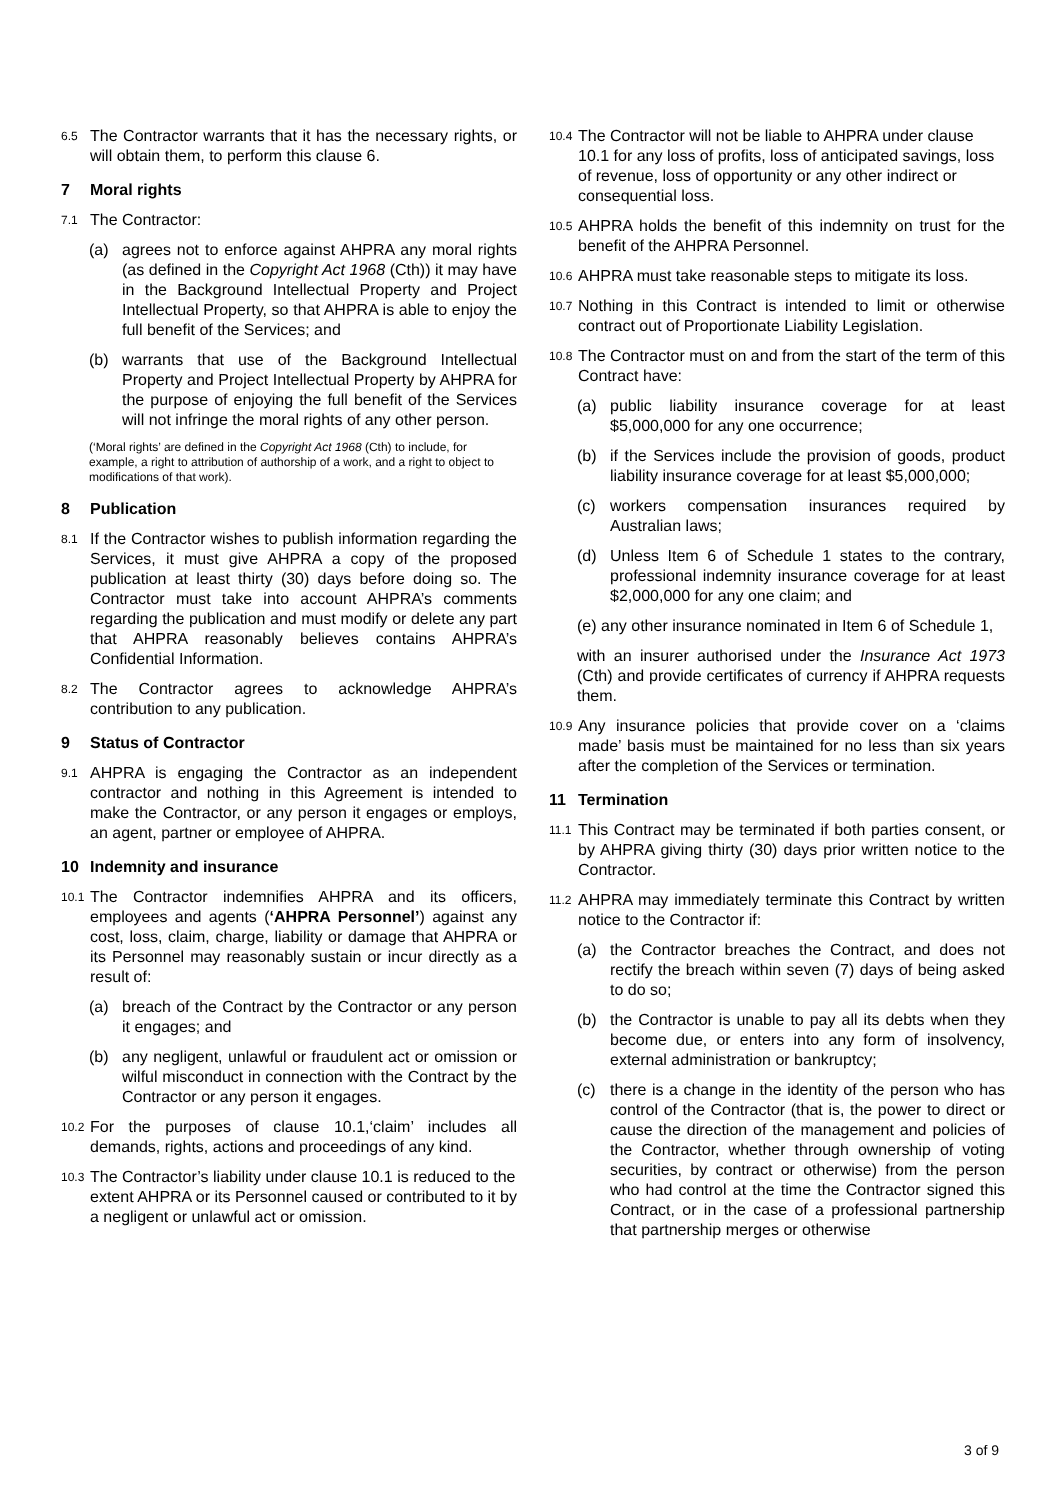6.5
The Contractor warrants that it has the necessary rights, or will obtain them, to perform this clause 6.
7 Moral rights
7.1
The Contractor:
(a) agrees not to enforce against AHPRA any moral rights (as defined in the Copyright Act 1968 (Cth)) it may have in the Background Intellectual Property and Project Intellectual Property, so that AHPRA is able to enjoy the full benefit of the Services; and
(b) warrants that use of the Background Intellectual Property and Project Intellectual Property by AHPRA for the purpose of enjoying the full benefit of the Services will not infringe the moral rights of any other person.
(‘Moral rights’ are defined in the Copyright Act 1968 (Cth) to include, for example, a right to attribution of authorship of a work, and a right to object to modifications of that work).
8 Publication
8.1
If the Contractor wishes to publish information regarding the Services, it must give AHPRA a copy of the proposed publication at least thirty (30) days before doing so. The Contractor must take into account AHPRA’s comments regarding the publication and must modify or delete any part that AHPRA reasonably believes contains AHPRA’s Confidential Information.
8.2
The Contractor agrees to acknowledge AHPRA’s contribution to any publication.
9 Status of Contractor
9.1
AHPRA is engaging the Contractor as an independent contractor and nothing in this Agreement is intended to make the Contractor, or any person it engages or employs, an agent, partner or employee of AHPRA.
10 Indemnity and insurance
10.1
The Contractor indemnifies AHPRA and its officers, employees and agents (‘AHPRA Personnel’) against any cost, loss, claim, charge, liability or damage that AHPRA or its Personnel may reasonably sustain or incur directly as a result of:
(a) breach of the Contract by the Contractor or any person it engages; and
(b) any negligent, unlawful or fraudulent act or omission or wilful misconduct in connection with the Contract by the Contractor or any person it engages.
10.2
For the purposes of clause 10.1,‘claim’ includes all demands, rights, actions and proceedings of any kind.
10.3
The Contractor’s liability under clause 10.1 is reduced to the extent AHPRA or its Personnel caused or contributed to it by a negligent or unlawful act or omission.
10.4
The Contractor will not be liable to AHPRA under clause 10.1 for any loss of profits, loss of anticipated savings, loss of revenue, loss of opportunity or any other indirect or consequential loss.
10.5
AHPRA holds the benefit of this indemnity on trust for the benefit of the AHPRA Personnel.
10.6
AHPRA must take reasonable steps to mitigate its loss.
10.7
Nothing in this Contract is intended to limit or otherwise contract out of Proportionate Liability Legislation.
10.8
The Contractor must on and from the start of the term of this Contract have:
(a) public liability insurance coverage for at least $5,000,000 for any one occurrence;
(b) if the Services include the provision of goods, product liability insurance coverage for at least $5,000,000;
(c) workers compensation insurances required by Australian laws;
(d) Unless Item 6 of Schedule 1 states to the contrary, professional indemnity insurance coverage for at least $2,000,000 for any one claim; and
(e) any other insurance nominated in Item 6 of Schedule 1,
with an insurer authorised under the Insurance Act 1973 (Cth) and provide certificates of currency if AHPRA requests them.
10.9
Any insurance policies that provide cover on a ‘claims made’ basis must be maintained for no less than six years after the completion of the Services or termination.
11 Termination
11.1
This Contract may be terminated if both parties consent, or by AHPRA giving thirty (30) days prior written notice to the Contractor.
11.2
AHPRA may immediately terminate this Contract by written notice to the Contractor if:
(a) the Contractor breaches the Contract, and does not rectify the breach within seven (7) days of being asked to do so;
(b) the Contractor is unable to pay all its debts when they become due, or enters into any form of insolvency, external administration or bankruptcy;
(c) there is a change in the identity of the person who has control of the Contractor (that is, the power to direct or cause the direction of the management and policies of the Contractor, whether through ownership of voting securities, by contract or otherwise) from the person who had control at the time the Contractor signed this Contract, or in the case of a professional partnership that partnership merges or otherwise
3 of 9